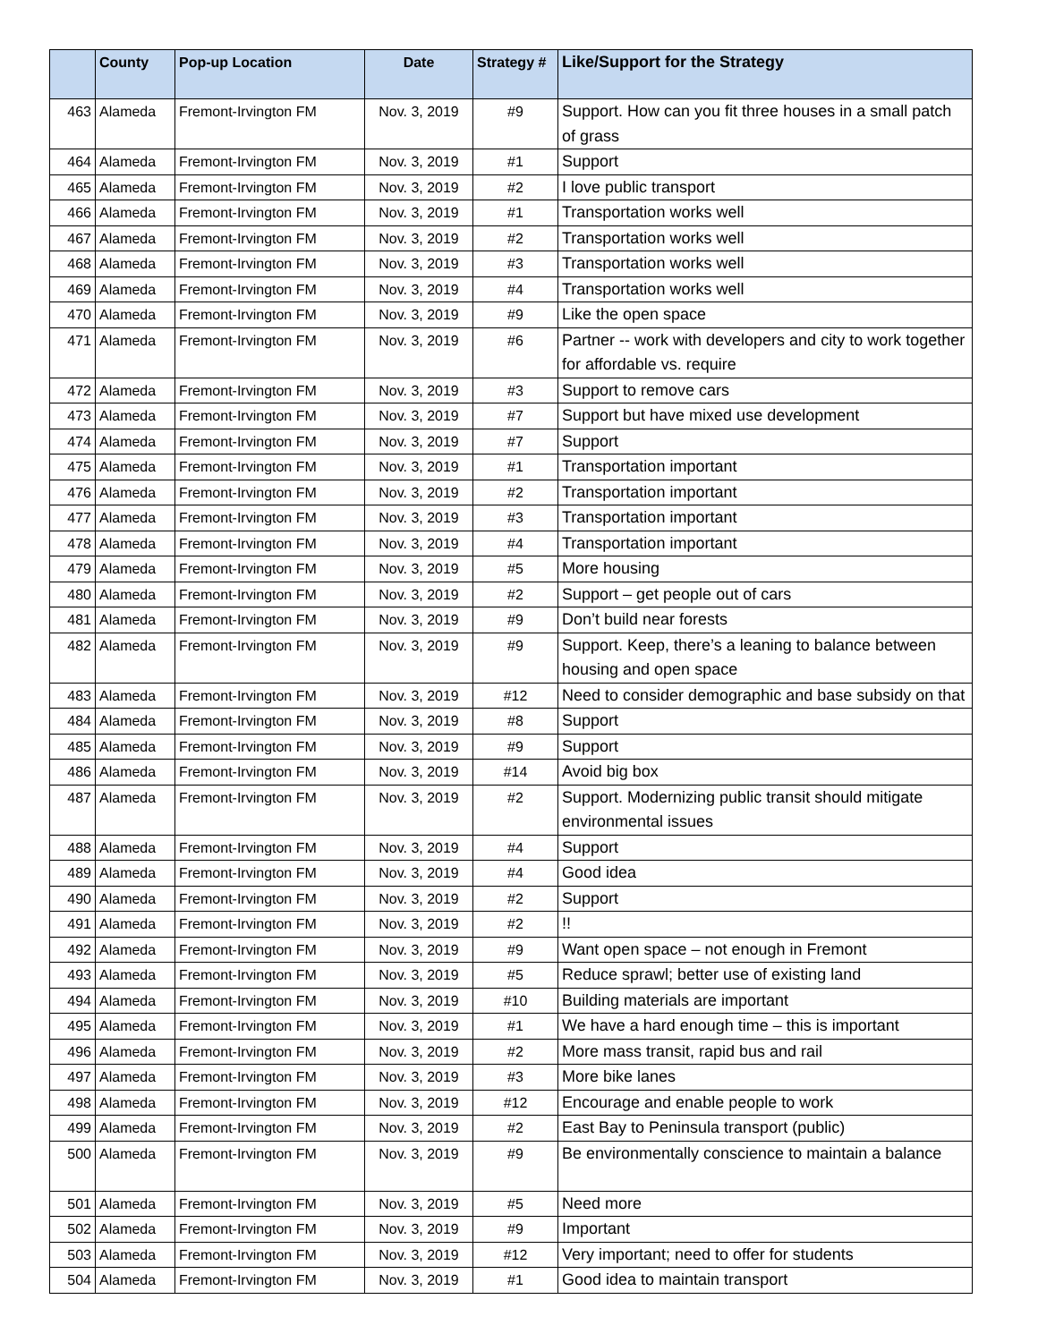| | County | Pop-up Location | Date | Strategy # | Like/Support for the Strategy |
| --- | --- | --- | --- | --- | --- |
| 463 | Alameda | Fremont-Irvington FM | Nov. 3, 2019 | #9 | Support. How can you fit three houses in a small patch of grass |
| 464 | Alameda | Fremont-Irvington FM | Nov. 3, 2019 | #1 | Support |
| 465 | Alameda | Fremont-Irvington FM | Nov. 3, 2019 | #2 | I love public transport |
| 466 | Alameda | Fremont-Irvington FM | Nov. 3, 2019 | #1 | Transportation works well |
| 467 | Alameda | Fremont-Irvington FM | Nov. 3, 2019 | #2 | Transportation works well |
| 468 | Alameda | Fremont-Irvington FM | Nov. 3, 2019 | #3 | Transportation works well |
| 469 | Alameda | Fremont-Irvington FM | Nov. 3, 2019 | #4 | Transportation works well |
| 470 | Alameda | Fremont-Irvington FM | Nov. 3, 2019 | #9 | Like the open space |
| 471 | Alameda | Fremont-Irvington FM | Nov. 3, 2019 | #6 | Partner -- work with developers and city to work together for affordable vs. require |
| 472 | Alameda | Fremont-Irvington FM | Nov. 3, 2019 | #3 | Support to remove cars |
| 473 | Alameda | Fremont-Irvington FM | Nov. 3, 2019 | #7 | Support but have mixed use development |
| 474 | Alameda | Fremont-Irvington FM | Nov. 3, 2019 | #7 | Support |
| 475 | Alameda | Fremont-Irvington FM | Nov. 3, 2019 | #1 | Transportation important |
| 476 | Alameda | Fremont-Irvington FM | Nov. 3, 2019 | #2 | Transportation important |
| 477 | Alameda | Fremont-Irvington FM | Nov. 3, 2019 | #3 | Transportation important |
| 478 | Alameda | Fremont-Irvington FM | Nov. 3, 2019 | #4 | Transportation important |
| 479 | Alameda | Fremont-Irvington FM | Nov. 3, 2019 | #5 | More housing |
| 480 | Alameda | Fremont-Irvington FM | Nov. 3, 2019 | #2 | Support – get people out of cars |
| 481 | Alameda | Fremont-Irvington FM | Nov. 3, 2019 | #9 | Don’t build near forests |
| 482 | Alameda | Fremont-Irvington FM | Nov. 3, 2019 | #9 | Support. Keep, there’s a leaning to balance between housing and open space |
| 483 | Alameda | Fremont-Irvington FM | Nov. 3, 2019 | #12 | Need to consider demographic and base subsidy on that |
| 484 | Alameda | Fremont-Irvington FM | Nov. 3, 2019 | #8 | Support |
| 485 | Alameda | Fremont-Irvington FM | Nov. 3, 2019 | #9 | Support |
| 486 | Alameda | Fremont-Irvington FM | Nov. 3, 2019 | #14 | Avoid big box |
| 487 | Alameda | Fremont-Irvington FM | Nov. 3, 2019 | #2 | Support. Modernizing public transit should mitigate environmental issues |
| 488 | Alameda | Fremont-Irvington FM | Nov. 3, 2019 | #4 | Support |
| 489 | Alameda | Fremont-Irvington FM | Nov. 3, 2019 | #4 | Good idea |
| 490 | Alameda | Fremont-Irvington FM | Nov. 3, 2019 | #2 | Support |
| 491 | Alameda | Fremont-Irvington FM | Nov. 3, 2019 | #2 | !! |
| 492 | Alameda | Fremont-Irvington FM | Nov. 3, 2019 | #9 | Want open space – not enough in Fremont |
| 493 | Alameda | Fremont-Irvington FM | Nov. 3, 2019 | #5 | Reduce sprawl; better use of existing land |
| 494 | Alameda | Fremont-Irvington FM | Nov. 3, 2019 | #10 | Building materials are important |
| 495 | Alameda | Fremont-Irvington FM | Nov. 3, 2019 | #1 | We have a hard enough time – this is important |
| 496 | Alameda | Fremont-Irvington FM | Nov. 3, 2019 | #2 | More mass transit, rapid bus and rail |
| 497 | Alameda | Fremont-Irvington FM | Nov. 3, 2019 | #3 | More bike lanes |
| 498 | Alameda | Fremont-Irvington FM | Nov. 3, 2019 | #12 | Encourage and enable people to work |
| 499 | Alameda | Fremont-Irvington FM | Nov. 3, 2019 | #2 | East Bay to Peninsula transport (public) |
| 500 | Alameda | Fremont-Irvington FM | Nov. 3, 2019 | #9 | Be environmentally conscience to maintain a balance |
| 501 | Alameda | Fremont-Irvington FM | Nov. 3, 2019 | #5 | Need more |
| 502 | Alameda | Fremont-Irvington FM | Nov. 3, 2019 | #9 | Important |
| 503 | Alameda | Fremont-Irvington FM | Nov. 3, 2019 | #12 | Very important; need to offer for students |
| 504 | Alameda | Fremont-Irvington FM | Nov. 3, 2019 | #1 | Good idea to maintain transport |